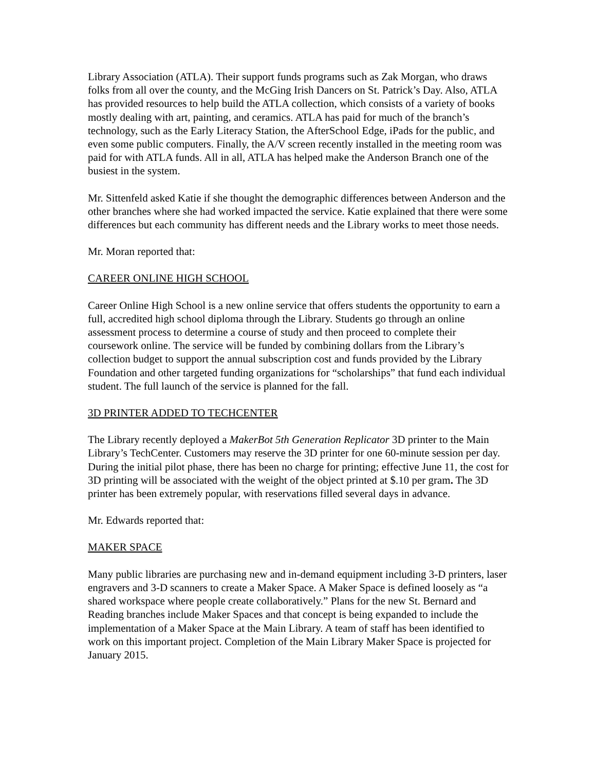Library Association (ATLA). Their support funds programs such as Zak Morgan, who draws folks from all over the county, and the McGing Irish Dancers on St. Patrick’s Day. Also, ATLA has provided resources to help build the ATLA collection, which consists of a variety of books mostly dealing with art, painting, and ceramics. ATLA has paid for much of the branch’s technology, such as the Early Literacy Station, the AfterSchool Edge, iPads for the public, and even some public computers. Finally, the A/V screen recently installed in the meeting room was paid for with ATLA funds. All in all, ATLA has helped make the Anderson Branch one of the busiest in the system.
Mr. Sittenfeld asked Katie if she thought the demographic differences between Anderson and the other branches where she had worked impacted the service. Katie explained that there were some differences but each community has different needs and the Library works to meet those needs.
Mr. Moran reported that:
CAREER ONLINE HIGH SCHOOL
Career Online High School is a new online service that offers students the opportunity to earn a full, accredited high school diploma through the Library. Students go through an online assessment process to determine a course of study and then proceed to complete their coursework online. The service will be funded by combining dollars from the Library’s collection budget to support the annual subscription cost and funds provided by the Library Foundation and other targeted funding organizations for “scholarships” that fund each individual student. The full launch of the service is planned for the fall.
3D PRINTER ADDED TO TECHCENTER
The Library recently deployed a MakerBot 5th Generation Replicator 3D printer to the Main Library’s TechCenter. Customers may reserve the 3D printer for one 60-minute session per day. During the initial pilot phase, there has been no charge for printing; effective June 11, the cost for 3D printing will be associated with the weight of the object printed at $.10 per gram. The 3D printer has been extremely popular, with reservations filled several days in advance.
Mr. Edwards reported that:
MAKER SPACE
Many public libraries are purchasing new and in-demand equipment including 3-D printers, laser engravers and 3-D scanners to create a Maker Space. A Maker Space is defined loosely as “a shared workspace where people create collaboratively.” Plans for the new St. Bernard and Reading branches include Maker Spaces and that concept is being expanded to include the implementation of a Maker Space at the Main Library. A team of staff has been identified to work on this important project. Completion of the Main Library Maker Space is projected for January 2015.